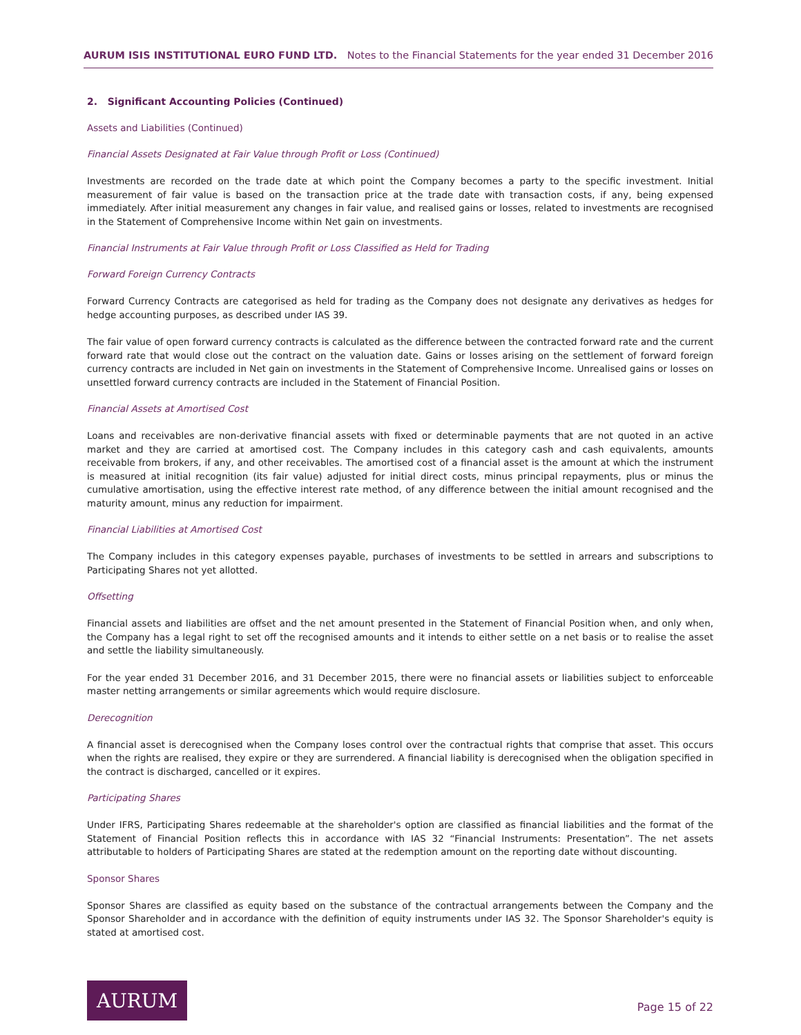AURUM ISIS INSTITUTIONAL EURO FUND LTD. Notes to the Financial Statements for the year ended 31 December 2016
2. Significant Accounting Policies (Continued)
Assets and Liabilities (Continued)
Financial Assets Designated at Fair Value through Profit or Loss (Continued)
Investments are recorded on the trade date at which point the Company becomes a party to the specific investment. Initial measurement of fair value is based on the transaction price at the trade date with transaction costs, if any, being expensed immediately. After initial measurement any changes in fair value, and realised gains or losses, related to investments are recognised in the Statement of Comprehensive Income within Net gain on investments.
Financial Instruments at Fair Value through Profit or Loss Classified as Held for Trading
Forward Foreign Currency Contracts
Forward Currency Contracts are categorised as held for trading as the Company does not designate any derivatives as hedges for hedge accounting purposes, as described under IAS 39.
The fair value of open forward currency contracts is calculated as the difference between the contracted forward rate and the current forward rate that would close out the contract on the valuation date. Gains or losses arising on the settlement of forward foreign currency contracts are included in Net gain on investments in the Statement of Comprehensive Income. Unrealised gains or losses on unsettled forward currency contracts are included in the Statement of Financial Position.
Financial Assets at Amortised Cost
Loans and receivables are non-derivative financial assets with fixed or determinable payments that are not quoted in an active market and they are carried at amortised cost. The Company includes in this category cash and cash equivalents, amounts receivable from brokers, if any, and other receivables. The amortised cost of a financial asset is the amount at which the instrument is measured at initial recognition (its fair value) adjusted for initial direct costs, minus principal repayments, plus or minus the cumulative amortisation, using the effective interest rate method, of any difference between the initial amount recognised and the maturity amount, minus any reduction for impairment.
Financial Liabilities at Amortised Cost
The Company includes in this category expenses payable, purchases of investments to be settled in arrears and subscriptions to Participating Shares not yet allotted.
Offsetting
Financial assets and liabilities are offset and the net amount presented in the Statement of Financial Position when, and only when, the Company has a legal right to set off the recognised amounts and it intends to either settle on a net basis or to realise the asset and settle the liability simultaneously.
For the year ended 31 December 2016, and 31 December 2015, there were no financial assets or liabilities subject to enforceable master netting arrangements or similar agreements which would require disclosure.
Derecognition
A financial asset is derecognised when the Company loses control over the contractual rights that comprise that asset. This occurs when the rights are realised, they expire or they are surrendered. A financial liability is derecognised when the obligation specified in the contract is discharged, cancelled or it expires.
Participating Shares
Under IFRS, Participating Shares redeemable at the shareholder's option are classified as financial liabilities and the format of the Statement of Financial Position reflects this in accordance with IAS 32 “Financial Instruments: Presentation”. The net assets attributable to holders of Participating Shares are stated at the redemption amount on the reporting date without discounting.
Sponsor Shares
Sponsor Shares are classified as equity based on the substance of the contractual arrangements between the Company and the Sponsor Shareholder and in accordance with the definition of equity instruments under IAS 32. The Sponsor Shareholder's equity is stated at amortised cost.
AURUM
Page 15 of 22